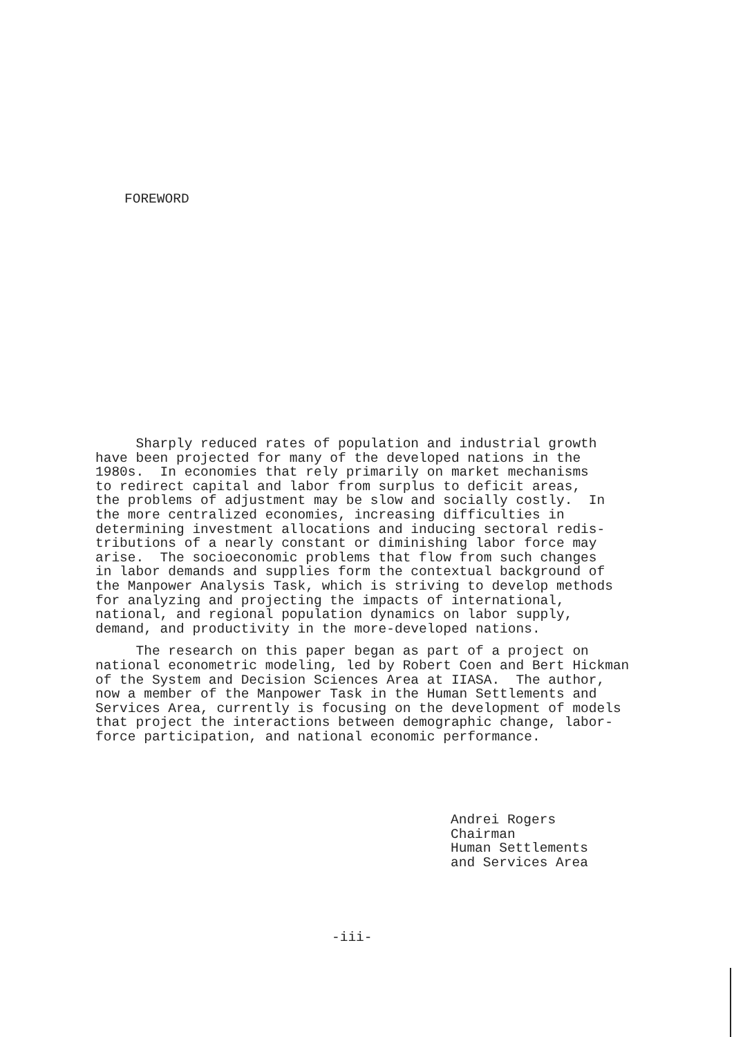FOREWORD
Sharply reduced rates of population and industrial growth have been projected for many of the developed nations in the 1980s. In economies that rely primarily on market mechanisms to redirect capital and labor from surplus to deficit areas, the problems of adjustment may be slow and socially costly. In the more centralized economies, increasing difficulties in determining investment allocations and inducing sectoral redis- tributions of a nearly constant or diminishing labor force may arise. The socioeconomic problems that flow from such changes in labor demands and supplies form the contextual background of the Manpower Analysis Task, which is striving to develop methods for analyzing and projecting the impacts of international, national, and regional population dynamics on labor supply, demand, and productivity in the more-developed nations.
The research on this paper began as part of a project on national econometric modeling, led by Robert Coen and Bert Hickman of the System and Decision Sciences Area at IIASA. The author, now a member of the Manpower Task in the Human Settlements and Services Area, currently is focusing on the development of models that project the interactions between demographic change, labor- force participation, and national economic performance.
Andrei Rogers Chairman Human Settlements and Services Area
-iii-